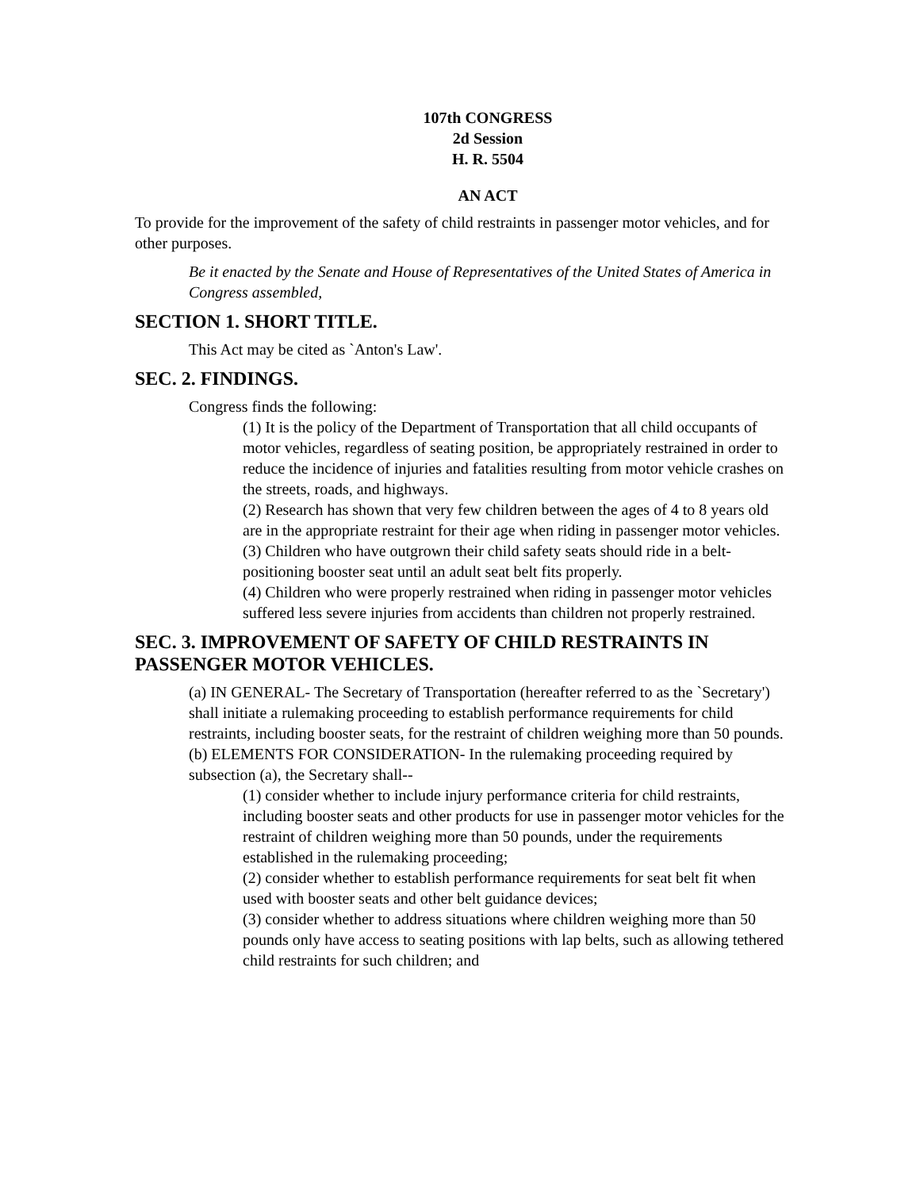107th CONGRESS
2d Session
H. R. 5504
AN ACT
To provide for the improvement of the safety of child restraints in passenger motor vehicles, and for other purposes.
Be it enacted by the Senate and House of Representatives of the United States of America in Congress assembled,
SECTION 1. SHORT TITLE.
This Act may be cited as `Anton's Law'.
SEC. 2. FINDINGS.
Congress finds the following:
(1) It is the policy of the Department of Transportation that all child occupants of motor vehicles, regardless of seating position, be appropriately restrained in order to reduce the incidence of injuries and fatalities resulting from motor vehicle crashes on the streets, roads, and highways.
(2) Research has shown that very few children between the ages of 4 to 8 years old are in the appropriate restraint for their age when riding in passenger motor vehicles.
(3) Children who have outgrown their child safety seats should ride in a belt-positioning booster seat until an adult seat belt fits properly.
(4) Children who were properly restrained when riding in passenger motor vehicles suffered less severe injuries from accidents than children not properly restrained.
SEC. 3. IMPROVEMENT OF SAFETY OF CHILD RESTRAINTS IN PASSENGER MOTOR VEHICLES.
(a) IN GENERAL- The Secretary of Transportation (hereafter referred to as the `Secretary') shall initiate a rulemaking proceeding to establish performance requirements for child restraints, including booster seats, for the restraint of children weighing more than 50 pounds.
(b) ELEMENTS FOR CONSIDERATION- In the rulemaking proceeding required by subsection (a), the Secretary shall--
(1) consider whether to include injury performance criteria for child restraints, including booster seats and other products for use in passenger motor vehicles for the restraint of children weighing more than 50 pounds, under the requirements established in the rulemaking proceeding;
(2) consider whether to establish performance requirements for seat belt fit when used with booster seats and other belt guidance devices;
(3) consider whether to address situations where children weighing more than 50 pounds only have access to seating positions with lap belts, such as allowing tethered child restraints for such children; and